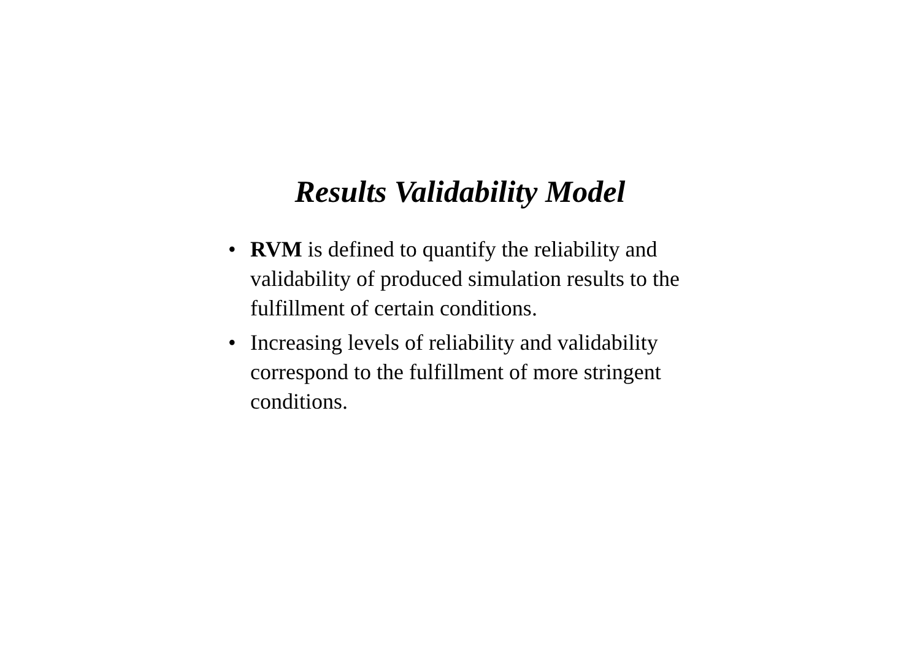Results Validability Model
• RVM is defined to quantify the reliability and validability of produced simulation results to the fulfillment of certain conditions.
• Increasing levels of reliability and validability correspond to the fulfillment of more stringent conditions.